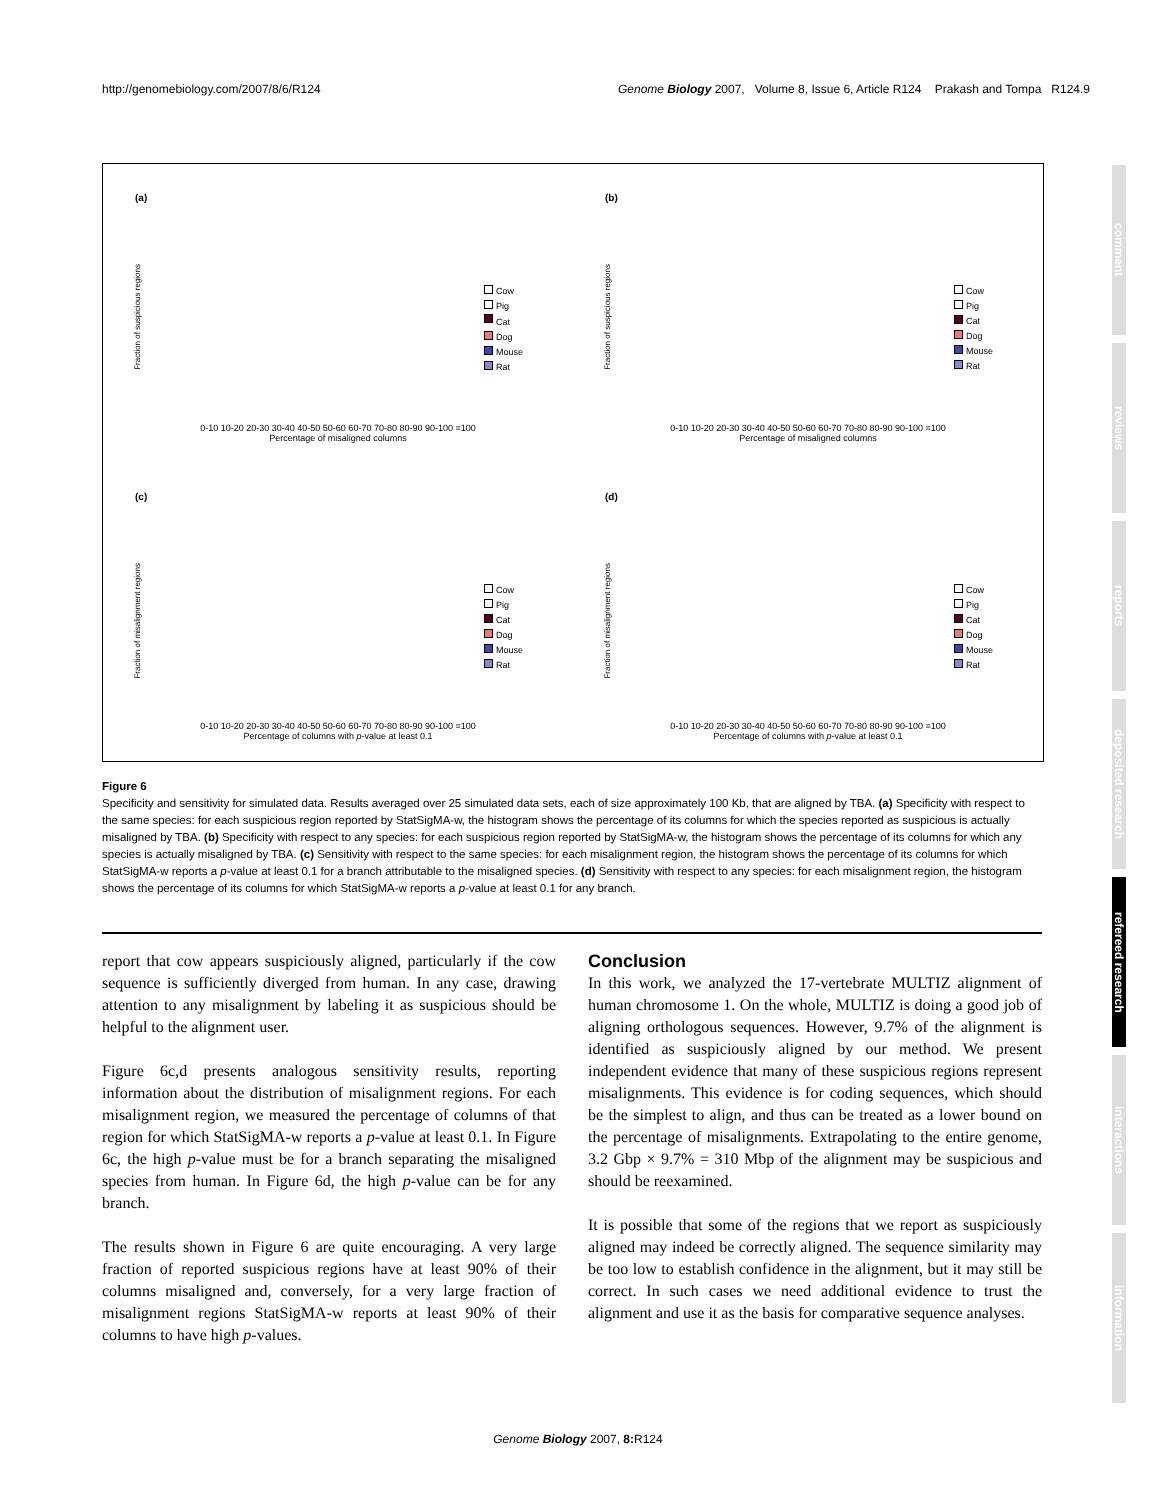http://genomebiology.com/2007/8/6/R124 Genome Biology 2007, Volume 8, Issue 6, Article R124 Prakash and Tompa R124.9
(a)
Fraction of suspicious regions
Cow
Pig
Cat
Dog
Mouse
Rat
0-10 10-20 20-30 30-40 40-50 50-60 60-70 70-80 80-90 90-100 =100
Percentage of misaligned columns
(b)
Fraction of suspicious regions
Cow
Pig
Cat
Dog
Mouse
Rat
0-10 10-20 20-30 30-40 40-50 50-60 60-70 70-80 80-90 90-100 =100
Percentage of misaligned columns
(c)
Fraction of misalignment regions
Cow
Pig
Cat
Dog
Mouse
Rat
0-10 10-20 20-30 30-40 40-50 50-60 60-70 70-80 80-90 90-100 =100
Percentage of columns with p-value at least 0.1
(d)
Fraction of misalignment regions
Cow
Pig
Cat
Dog
Mouse
Rat
0-10 10-20 20-30 30-40 40-50 50-60 60-70 70-80 80-90 90-100 =100
Percentage of columns with p-value at least 0.1
Figure 6
Specificity and sensitivity for simulated data. Results averaged over 25 simulated data sets, each of size approximately 100 Kb, that are aligned by TBA. (a) Specificity with respect to the same species: for each suspicious region reported by StatSigMA-w, the histogram shows the percentage of its columns for which the species reported as suspicious is actually misaligned by TBA. (b) Specificity with respect to any species: for each suspicious region reported by StatSigMA-w, the histogram shows the percentage of its columns for which any species is actually misaligned by TBA. (c) Sensitivity with respect to the same species: for each misalignment region, the histogram shows the percentage of its columns for which StatSigMA-w reports a p-value at least 0.1 for a branch attributable to the misaligned species. (d) Sensitivity with respect to any species: for each misalignment region, the histogram shows the percentage of its columns for which StatSigMA-w reports a p-value at least 0.1 for any branch.
report that cow appears suspiciously aligned, particularly if the cow sequence is sufficiently diverged from human. In any case, drawing attention to any misalignment by labeling it as suspicious should be helpful to the alignment user.
Figure 6c,d presents analogous sensitivity results, reporting information about the distribution of misalignment regions. For each misalignment region, we measured the percentage of columns of that region for which StatSigMA-w reports a p-value at least 0.1. In Figure 6c, the high p-value must be for a branch separating the misaligned species from human. In Figure 6d, the high p-value can be for any branch.
The results shown in Figure 6 are quite encouraging. A very large fraction of reported suspicious regions have at least 90% of their columns misaligned and, conversely, for a very large fraction of misalignment regions StatSigMA-w reports at least 90% of their columns to have high p-values.
Conclusion
In this work, we analyzed the 17-vertebrate MULTIZ alignment of human chromosome 1. On the whole, MULTIZ is doing a good job of aligning orthologous sequences. However, 9.7% of the alignment is identified as suspiciously aligned by our method. We present independent evidence that many of these suspicious regions represent misalignments. This evidence is for coding sequences, which should be the simplest to align, and thus can be treated as a lower bound on the percentage of misalignments. Extrapolating to the entire genome, 3.2 Gbp × 9.7% = 310 Mbp of the alignment may be suspicious and should be reexamined.
It is possible that some of the regions that we report as suspiciously aligned may indeed be correctly aligned. The sequence similarity may be too low to establish confidence in the alignment, but it may still be correct. In such cases we need additional evidence to trust the alignment and use it as the basis for comparative sequence analyses.
comment
reviews
reports
deposited research
refereed research
interactions
information
Genome Biology 2007, 8: R124